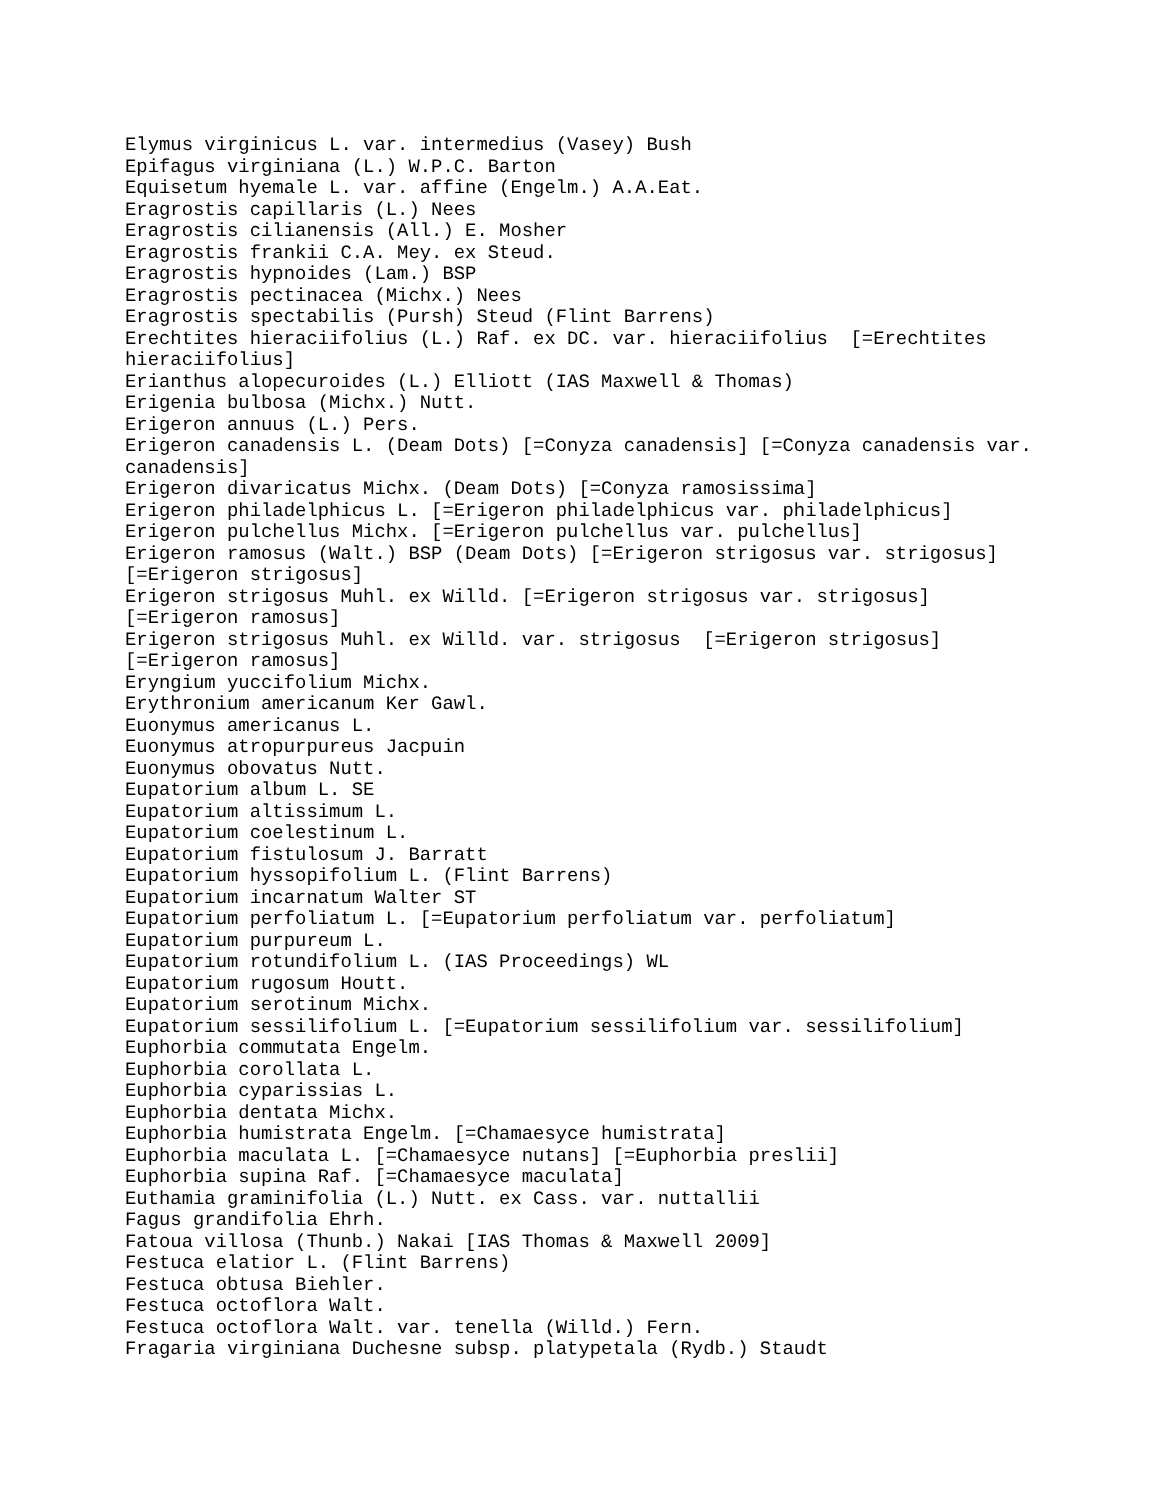Elymus virginicus L. var. intermedius (Vasey) Bush
Epifagus virginiana (L.) W.P.C. Barton
Equisetum hyemale L. var. affine (Engelm.) A.A.Eat.
Eragrostis capillaris (L.) Nees
Eragrostis cilianensis (All.) E. Mosher
Eragrostis frankii C.A. Mey. ex Steud.
Eragrostis hypnoides (Lam.) BSP
Eragrostis pectinacea (Michx.) Nees
Eragrostis spectabilis (Pursh) Steud (Flint Barrens)
Erechtites hieraciifolius (L.) Raf. ex DC. var. hieraciifolius  [=Erechtites
hieraciifolius]
Erianthus alopecuroides (L.) Elliott (IAS Maxwell & Thomas)
Erigenia bulbosa (Michx.) Nutt.
Erigeron annuus (L.) Pers.
Erigeron canadensis L. (Deam Dots) [=Conyza canadensis] [=Conyza canadensis var.
canadensis]
Erigeron divaricatus Michx. (Deam Dots) [=Conyza ramosissima]
Erigeron philadelphicus L. [=Erigeron philadelphicus var. philadelphicus]
Erigeron pulchellus Michx. [=Erigeron pulchellus var. pulchellus]
Erigeron ramosus (Walt.) BSP (Deam Dots) [=Erigeron strigosus var. strigosus]
[=Erigeron strigosus]
Erigeron strigosus Muhl. ex Willd. [=Erigeron strigosus var. strigosus]
[=Erigeron ramosus]
Erigeron strigosus Muhl. ex Willd. var. strigosus  [=Erigeron strigosus]
[=Erigeron ramosus]
Eryngium yuccifolium Michx.
Erythronium americanum Ker Gawl.
Euonymus americanus L.
Euonymus atropurpureus Jacpuin
Euonymus obovatus Nutt.
Eupatorium album L. SE
Eupatorium altissimum L.
Eupatorium coelestinum L.
Eupatorium fistulosum J. Barratt
Eupatorium hyssopifolium L. (Flint Barrens)
Eupatorium incarnatum Walter ST
Eupatorium perfoliatum L. [=Eupatorium perfoliatum var. perfoliatum]
Eupatorium purpureum L.
Eupatorium rotundifolium L. (IAS Proceedings) WL
Eupatorium rugosum Houtt.
Eupatorium serotinum Michx.
Eupatorium sessilifolium L. [=Eupatorium sessilifolium var. sessilifolium]
Euphorbia commutata Engelm.
Euphorbia corollata L.
Euphorbia cyparissias L.
Euphorbia dentata Michx.
Euphorbia humistrata Engelm. [=Chamaesyce humistrata]
Euphorbia maculata L. [=Chamaesyce nutans] [=Euphorbia preslii]
Euphorbia supina Raf. [=Chamaesyce maculata]
Euthamia graminifolia (L.) Nutt. ex Cass. var. nuttallii
Fagus grandifolia Ehrh.
Fatoua villosa (Thunb.) Nakai [IAS Thomas & Maxwell 2009]
Festuca elatior L. (Flint Barrens)
Festuca obtusa Biehler.
Festuca octoflora Walt.
Festuca octoflora Walt. var. tenella (Willd.) Fern.
Fragaria virginiana Duchesne subsp. platypetala (Rydb.) Staudt